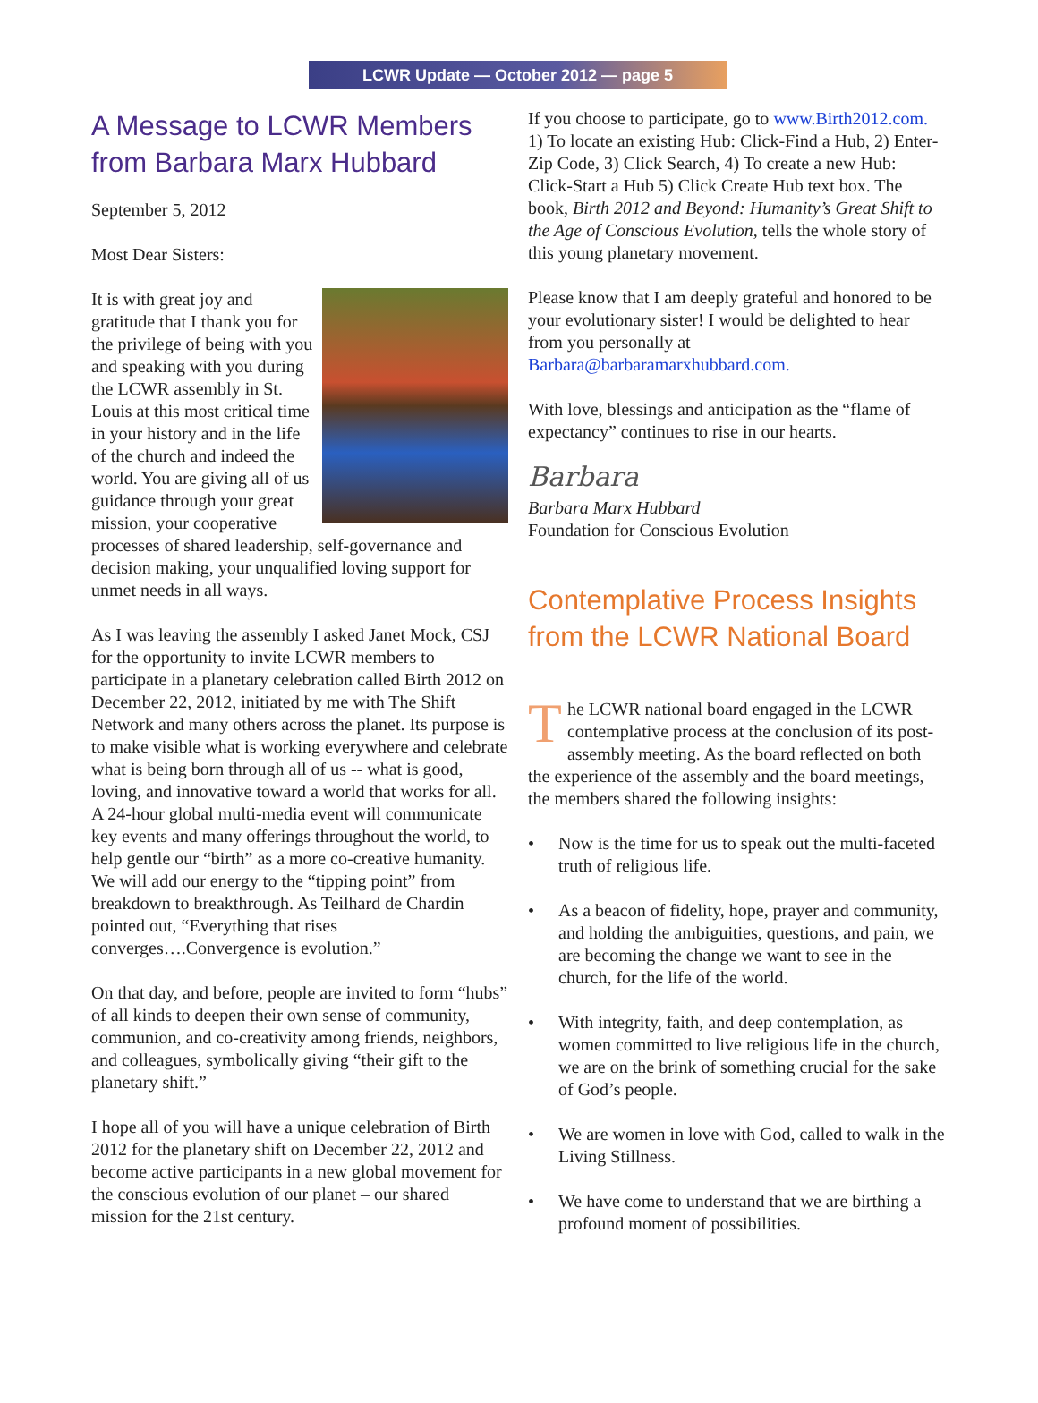LCWR Update — October 2012 — page 5
A Message to LCWR Members from Barbara Marx Hubbard
September 5, 2012
Most Dear Sisters:
It is with great joy and gratitude that I thank you for the privilege of being with you and speaking with you during the LCWR assembly in St. Louis at this most critical time in your history and in the life of the church and indeed the world. You are giving all of us guidance through your great mission, your cooperative processes of shared leadership, self-governance and decision making, your unqualified loving support for unmet needs in all ways.
As I was leaving the assembly I asked Janet Mock, CSJ for the opportunity to invite LCWR members to participate in a planetary celebration called Birth 2012 on December 22, 2012, initiated by me with The Shift Network and many others across the planet. Its purpose is to make visible what is working everywhere and celebrate what is being born through all of us -- what is good, loving, and innovative toward a world that works for all. A 24-hour global multi-media event will communicate key events and many offerings throughout the world, to help gentle our “birth” as a more co-creative humanity. We will add our energy to the “tipping point” from breakdown to breakthrough. As Teilhard de Chardin pointed out, “Everything that rises converges….Convergence is evolution.”
On that day, and before, people are invited to form “hubs” of all kinds to deepen their own sense of community, communion, and co-creativity among friends, neighbors, and colleagues, symbolically giving “their gift to the planetary shift.”
I hope all of you will have a unique celebration of Birth 2012 for the planetary shift on December 22, 2012 and become active participants in a new global movement for the conscious evolution of our planet – our shared mission for the 21st century.
If you choose to participate, go to www.Birth2012.com. 1) To locate an existing Hub: Click-Find a Hub, 2) Enter-Zip Code, 3) Click Search, 4) To create a new Hub: Click-Start a Hub 5) Click Create Hub text box. The book, Birth 2012 and Beyond: Humanity’s Great Shift to the Age of Conscious Evolution, tells the whole story of this young planetary movement.
Please know that I am deeply grateful and honored to be your evolutionary sister! I would be delighted to hear from you personally at Barbara@barbaramarxhubbard.com.
With love, blessings and anticipation as the “flame of expectancy” continues to rise in our hearts.
Barbara
Barbara Marx Hubbard
Foundation for Conscious Evolution
Contemplative Process Insights from the LCWR National Board
The LCWR national board engaged in the LCWR contemplative process at the conclusion of its post-assembly meeting. As the board reflected on both the experience of the assembly and the board meetings, the members shared the following insights:
• Now is the time for us to speak out the multi-faceted truth of religious life.
• As a beacon of fidelity, hope, prayer and community, and holding the ambiguities, questions, and pain, we are becoming the change we want to see in the church, for the life of the world.
• With integrity, faith, and deep contemplation, as women committed to live religious life in the church, we are on the brink of something crucial for the sake of God’s people.
• We are women in love with God, called to walk in the Living Stillness.
• We have come to understand that we are birthing a profound moment of possibilities.